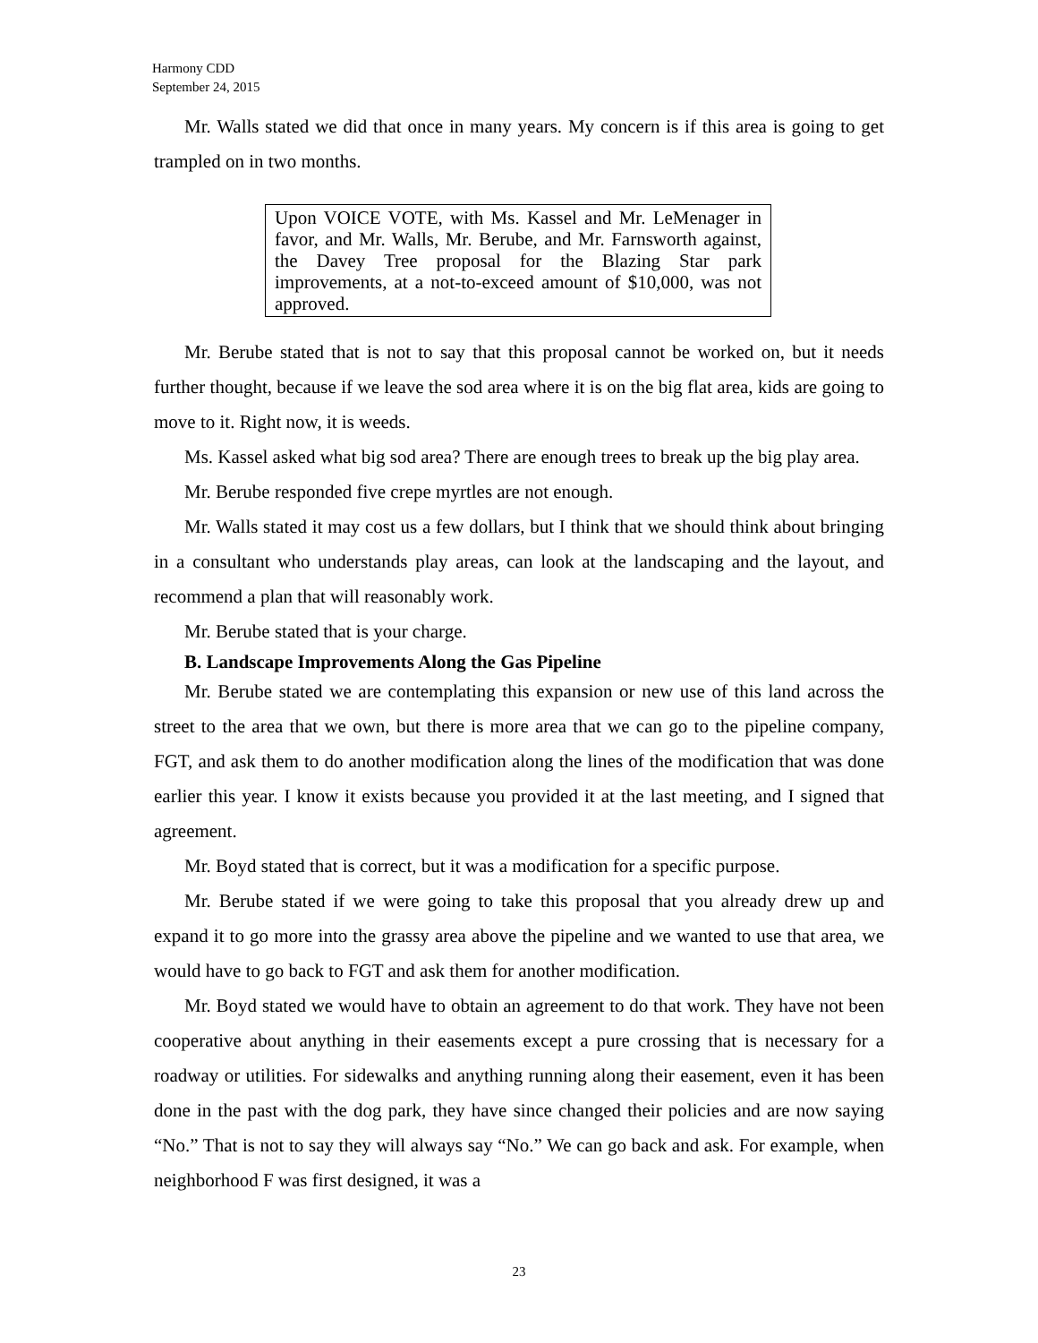Harmony CDD
September 24, 2015
Mr. Walls stated we did that once in many years. My concern is if this area is going to get trampled on in two months.
Upon VOICE VOTE, with Ms. Kassel and Mr. LeMenager in favor, and Mr. Walls, Mr. Berube, and Mr. Farnsworth against, the Davey Tree proposal for the Blazing Star park improvements, at a not-to-exceed amount of $10,000, was not approved.
Mr. Berube stated that is not to say that this proposal cannot be worked on, but it needs further thought, because if we leave the sod area where it is on the big flat area, kids are going to move to it. Right now, it is weeds.
Ms. Kassel asked what big sod area? There are enough trees to break up the big play area.
Mr. Berube responded five crepe myrtles are not enough.
Mr. Walls stated it may cost us a few dollars, but I think that we should think about bringing in a consultant who understands play areas, can look at the landscaping and the layout, and recommend a plan that will reasonably work.
Mr. Berube stated that is your charge.
B. Landscape Improvements Along the Gas Pipeline
Mr. Berube stated we are contemplating this expansion or new use of this land across the street to the area that we own, but there is more area that we can go to the pipeline company, FGT, and ask them to do another modification along the lines of the modification that was done earlier this year. I know it exists because you provided it at the last meeting, and I signed that agreement.
Mr. Boyd stated that is correct, but it was a modification for a specific purpose.
Mr. Berube stated if we were going to take this proposal that you already drew up and expand it to go more into the grassy area above the pipeline and we wanted to use that area, we would have to go back to FGT and ask them for another modification.
Mr. Boyd stated we would have to obtain an agreement to do that work. They have not been cooperative about anything in their easements except a pure crossing that is necessary for a roadway or utilities. For sidewalks and anything running along their easement, even it has been done in the past with the dog park, they have since changed their policies and are now saying “No.” That is not to say they will always say “No.” We can go back and ask. For example, when neighborhood F was first designed, it was a
23